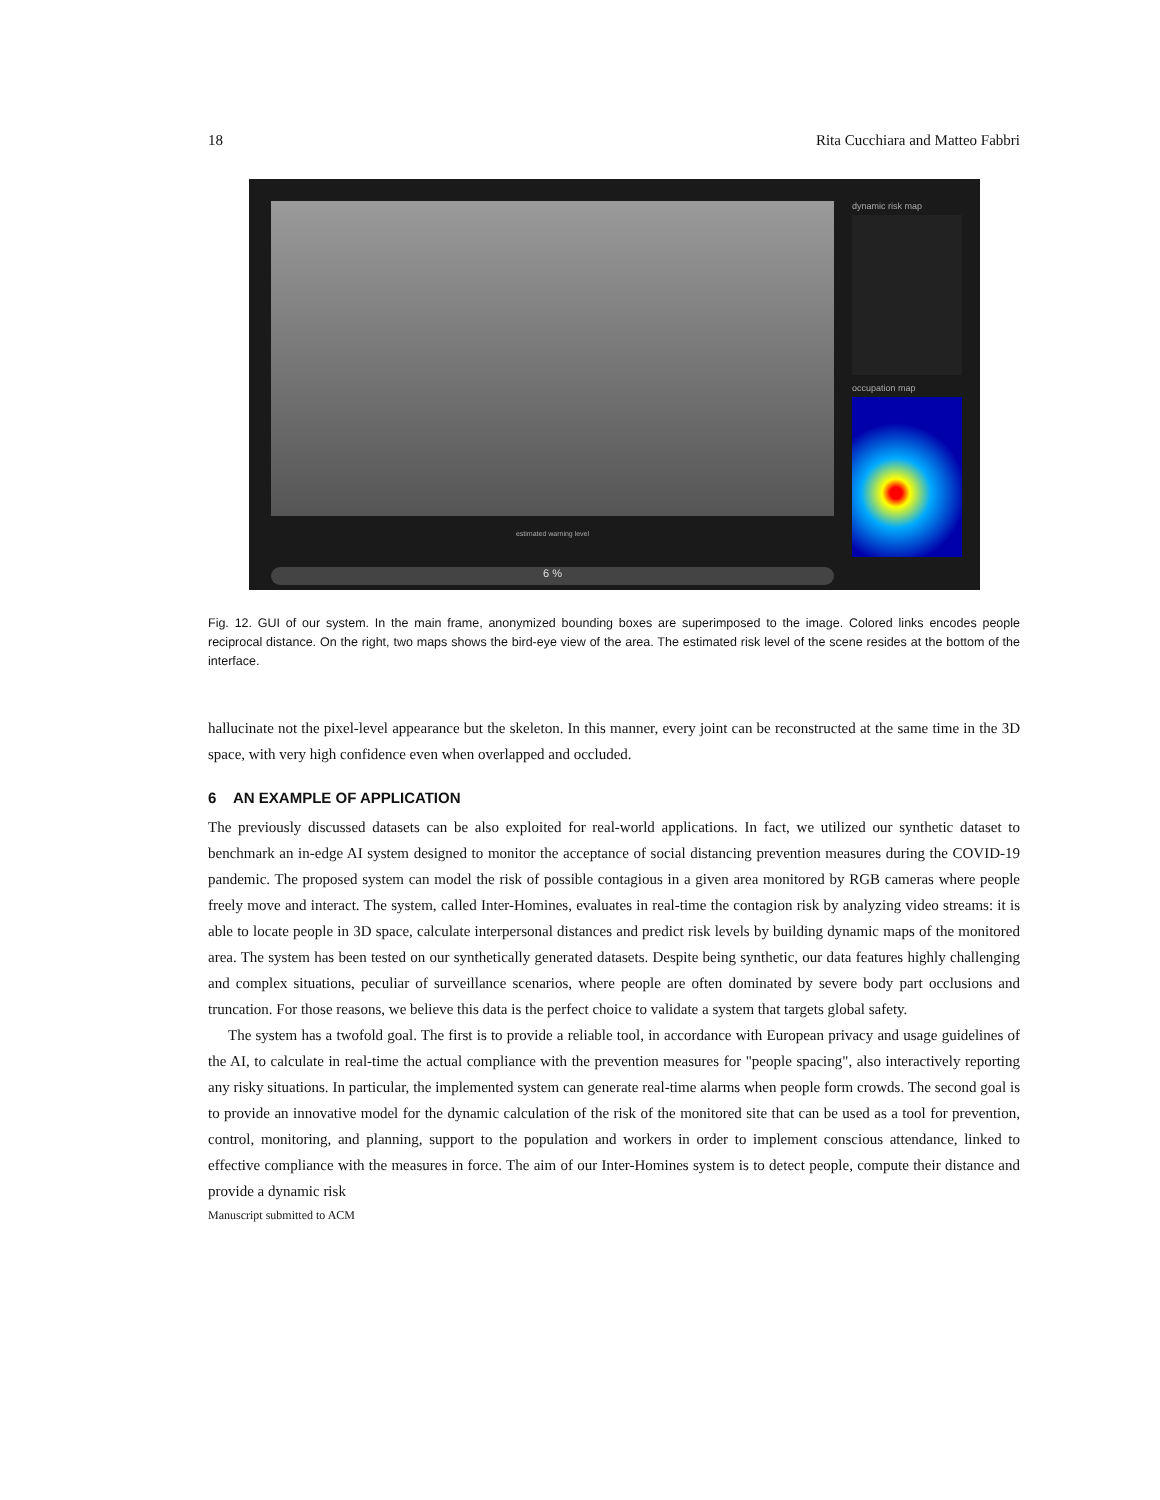18 Rita Cucchiara and Matteo Fabbri
estimated warning level
6 %
dynamic risk map
occupation map
Fig. 12. GUI of our system. In the main frame, anonymized bounding boxes are superimposed to the image. Colored links encodes people reciprocal distance. On the right, two maps shows the bird-eye view of the area. The estimated risk level of the scene resides at the bottom of the interface.
hallucinate not the pixel-level appearance but the skeleton. In this manner, every joint can be reconstructed at the same time in the 3D space, with very high confidence even when overlapped and occluded.
6 AN EXAMPLE OF APPLICATION
The previously discussed datasets can be also exploited for real-world applications. In fact, we utilized our synthetic dataset to benchmark an in-edge AI system designed to monitor the acceptance of social distancing prevention measures during the COVID-19 pandemic. The proposed system can model the risk of possible contagious in a given area monitored by RGB cameras where people freely move and interact. The system, called Inter-Homines, evaluates in real-time the contagion risk by analyzing video streams: it is able to locate people in 3D space, calculate interpersonal distances and predict risk levels by building dynamic maps of the monitored area. The system has been tested on our synthetically generated datasets. Despite being synthetic, our data features highly challenging and complex situations, peculiar of surveillance scenarios, where people are often dominated by severe body part occlusions and truncation. For those reasons, we believe this data is the perfect choice to validate a system that targets global safety.
The system has a twofold goal. The first is to provide a reliable tool, in accordance with European privacy and usage guidelines of the AI, to calculate in real-time the actual compliance with the prevention measures for "people spacing", also interactively reporting any risky situations. In particular, the implemented system can generate real-time alarms when people form crowds. The second goal is to provide an innovative model for the dynamic calculation of the risk of the monitored site that can be used as a tool for prevention, control, monitoring, and planning, support to the population and workers in order to implement conscious attendance, linked to effective compliance with the measures in force. The aim of our Inter-Homines system is to detect people, compute their distance and provide a dynamic risk
Manuscript submitted to ACM